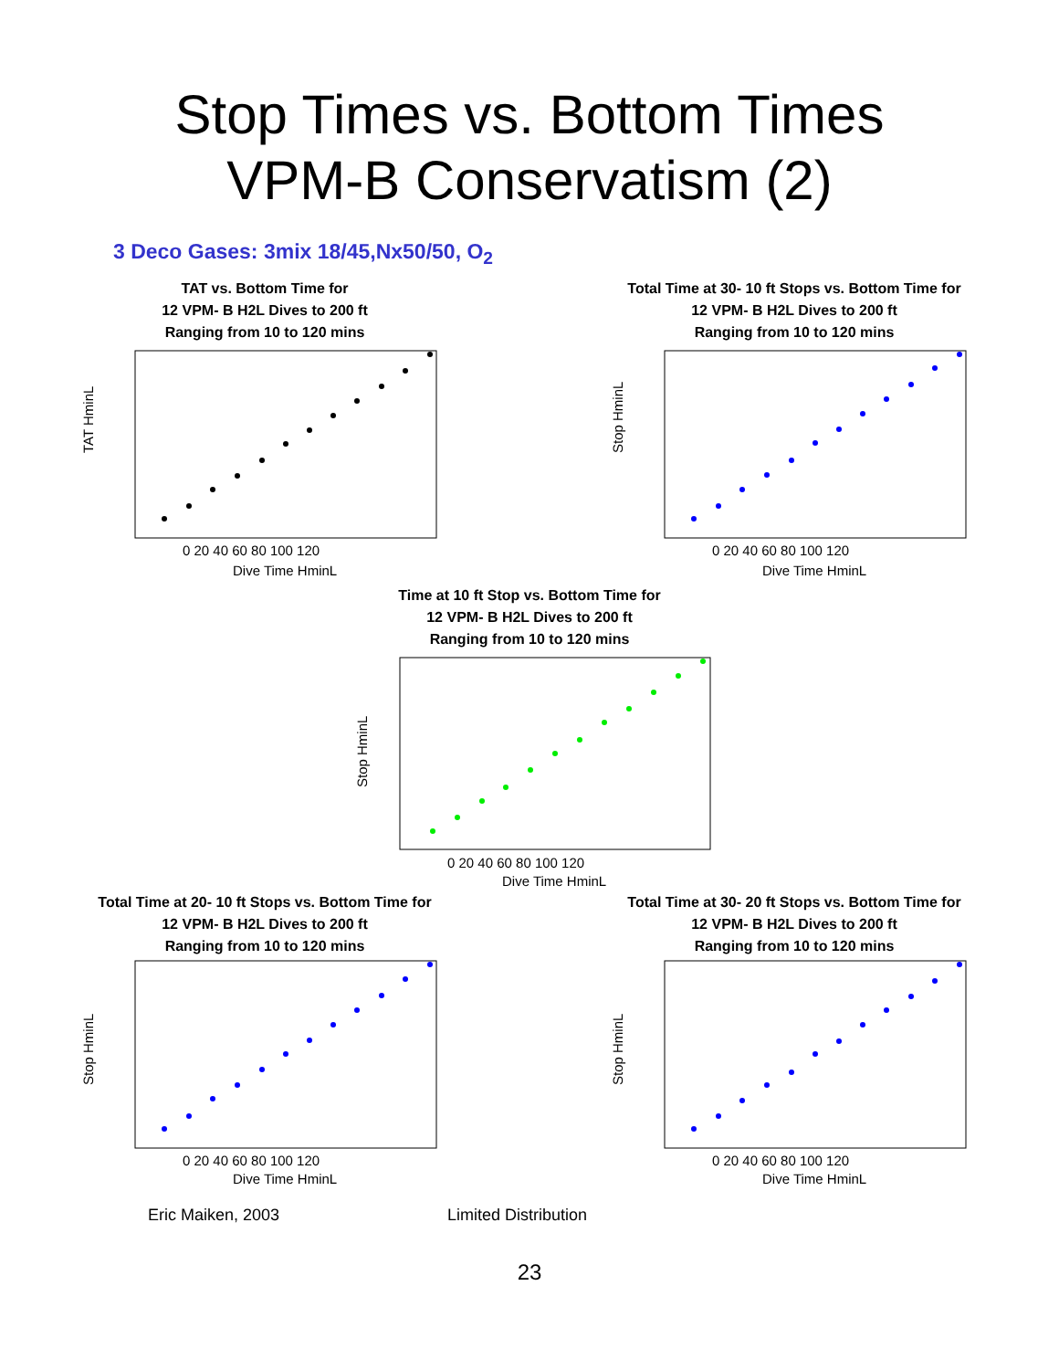Stop Times vs. Bottom Times
VPM-B Conservatism (2)
3 Deco Gases: 3mix 18/45,Nx50/50, O<sub>2</sub>
TAT vs. Bottom Time for
12 VPM- B H2L Dives to 200 ft
Ranging from 10 to 120 mins
0 20 40 60 80 100 120
Dive Time HminL
TAT HminL
Total Time at 30- 10 ft Stops vs. Bottom Time for
12 VPM- B H2L Dives to 200 ft
Ranging from 10 to 120 mins
0 20 40 60 80 100 120
Dive Time HminL
Stop HminL
Time at 10 ft Stop vs. Bottom Time for
12 VPM- B H2L Dives to 200 ft
Ranging from 10 to 120 mins
0 20 40 60 80 100 120
Dive Time HminL
Stop HminL
Total Time at 20- 10 ft Stops vs. Bottom Time for
12 VPM- B H2L Dives to 200 ft
Ranging from 10 to 120 mins
0 20 40 60 80 100 120
Dive Time HminL
Stop HminL
Total Time at 30- 20 ft Stops vs. Bottom Time for
12 VPM- B H2L Dives to 200 ft
Ranging from 10 to 120 mins
0 20 40 60 80 100 120
Dive Time HminL
Stop HminL
Eric Maiken, 2003 Limited Distribution
23